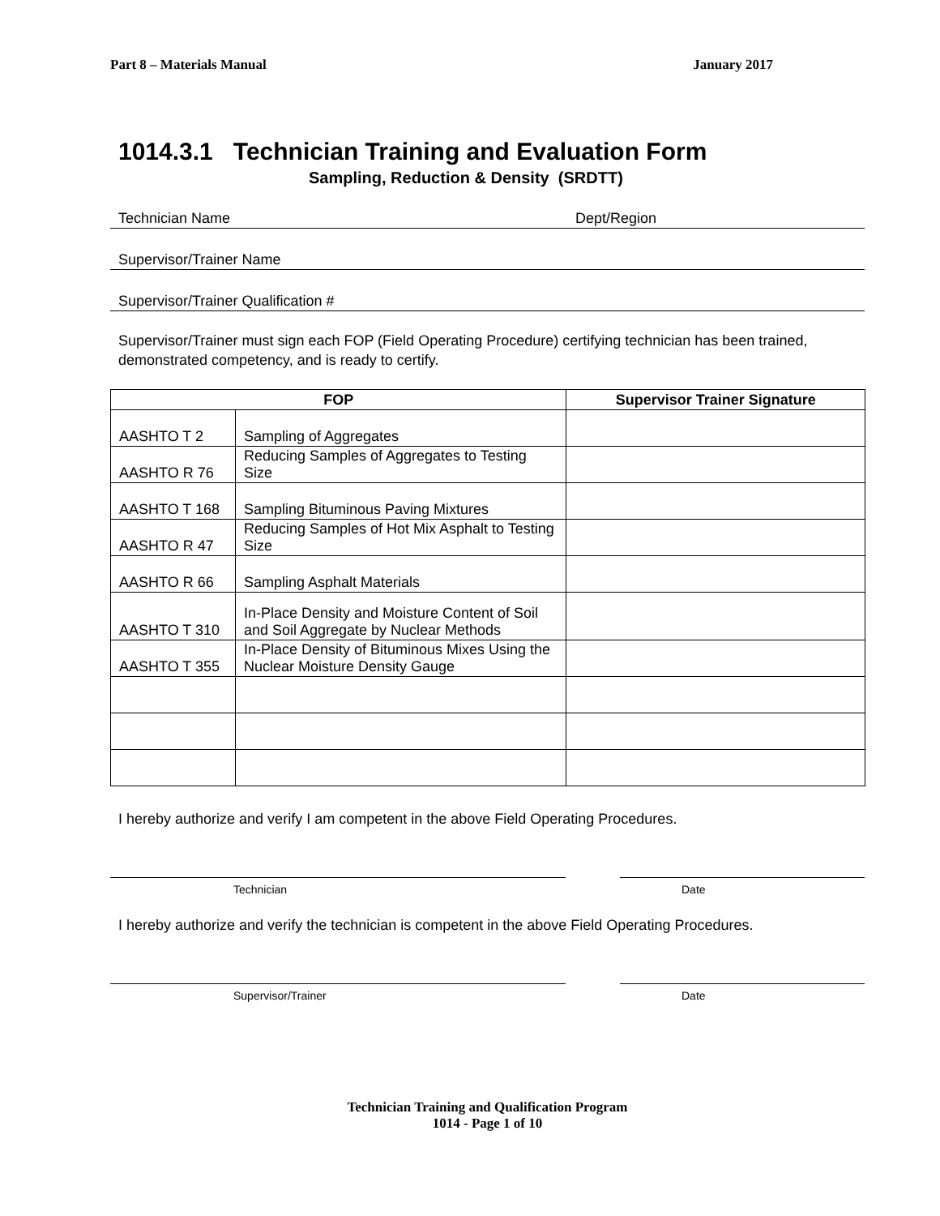Part 8 – Materials Manual January 2017
1014.3.1 Technician Training and Evaluation Form
Sampling, Reduction & Density (SRDTT)
Technician Name Dept/Region
Supervisor/Trainer Name
Supervisor/Trainer Qualification #
Supervisor/Trainer must sign each FOP (Field Operating Procedure) certifying technician has been trained, demonstrated competency, and is ready to certify.
| FOP | | Supervisor Trainer Signature |
| --- | --- | --- |
| AASHTO T 2 | Sampling of Aggregates | |
| AASHTO R 76 | Reducing Samples of Aggregates to Testing Size | |
| AASHTO T 168 | Sampling Bituminous Paving Mixtures | |
| AASHTO R 47 | Reducing Samples of Hot Mix Asphalt to Testing Size | |
| AASHTO R 66 | Sampling Asphalt Materials | |
| AASHTO T 310 | In-Place Density and Moisture Content of Soil and Soil Aggregate by Nuclear Methods | |
| AASHTO T 355 | In-Place Density of Bituminous Mixes Using the Nuclear Moisture Density Gauge | |
I hereby authorize and verify I am competent in the above Field Operating Procedures.
Technician Date
I hereby authorize and verify the technician is competent in the above Field Operating Procedures.
Supervisor/Trainer Date
Technician Training and Qualification Program
1014 - Page 1 of 10